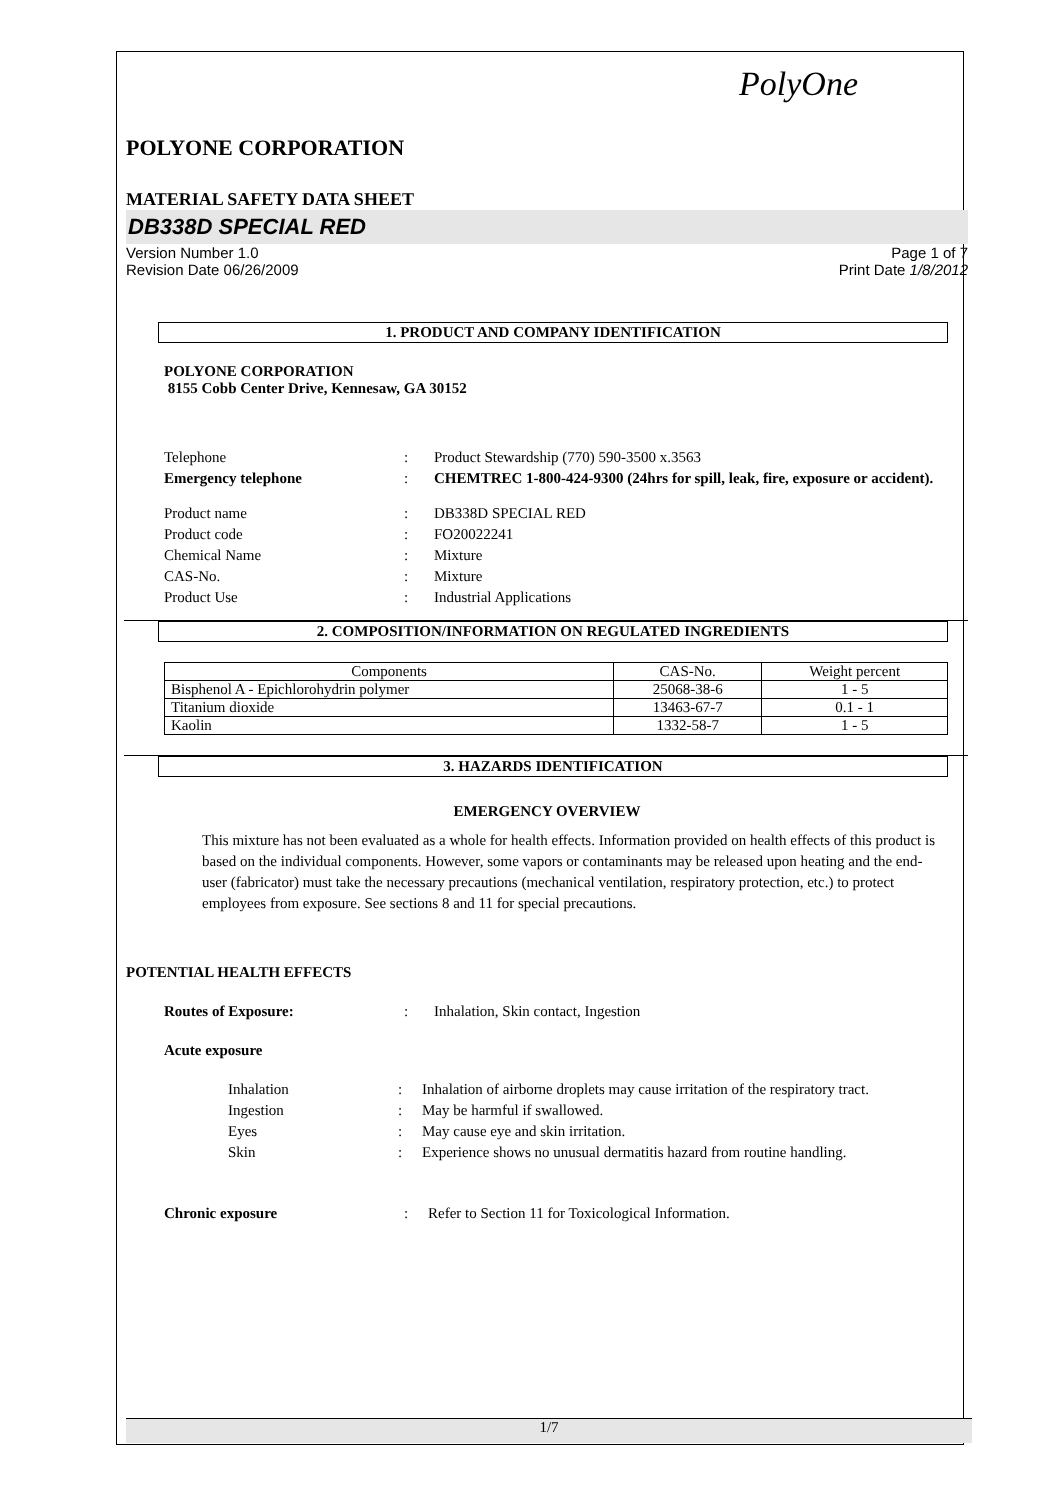PolyOne
POLYONE CORPORATION
MATERIAL SAFETY DATA SHEET
DB338D SPECIAL RED
Version Number 1.0
Revision Date 06/26/2009 Page 1 of 7
Print Date 1/8/2012
1. PRODUCT AND COMPANY IDENTIFICATION
POLYONE CORPORATION
8155 Cobb Center Drive, Kennesaw, GA 30152
Telephone: Product Stewardship (770) 590-3500 x.3563 Emergency telephone: CHEMTREC 1-800-424-9300 (24hrs for spill, leak, fire, exposure or accident).
Product name: DB338D SPECIAL RED Product code: FO20022241 Chemical Name: Mixture CAS-No.: Mixture Product Use: Industrial Applications
2. COMPOSITION/INFORMATION ON REGULATED INGREDIENTS
| Components | CAS-No. | Weight percent |
| --- | --- | --- |
| Bisphenol A - Epichlorohydrin polymer | 25068-38-6 | 1 - 5 |
| Titanium dioxide | 13463-67-7 | 0.1 - 1 |
| Kaolin | 1332-58-7 | 1 - 5 |
3. HAZARDS IDENTIFICATION
EMERGENCY OVERVIEW
This mixture has not been evaluated as a whole for health effects. Information provided on health effects of this product is based on the individual components. However, some vapors or contaminants may be released upon heating and the end-user (fabricator) must take the necessary precautions (mechanical ventilation, respiratory protection, etc.) to protect employees from exposure. See sections 8 and 11 for special precautions.
POTENTIAL HEALTH EFFECTS
Routes of Exposure:: Inhalation, Skin contact, Ingestion
Acute exposure
Inhalation: Inhalation of airborne droplets may cause irritation of the respiratory tract. Ingestion: May be harmful if swallowed. Eyes: May cause eye and skin irritation. Skin: Experience shows no unusual dermatitis hazard from routine handling.
Chronic exposure: Refer to Section 11 for Toxicological Information.
1/7